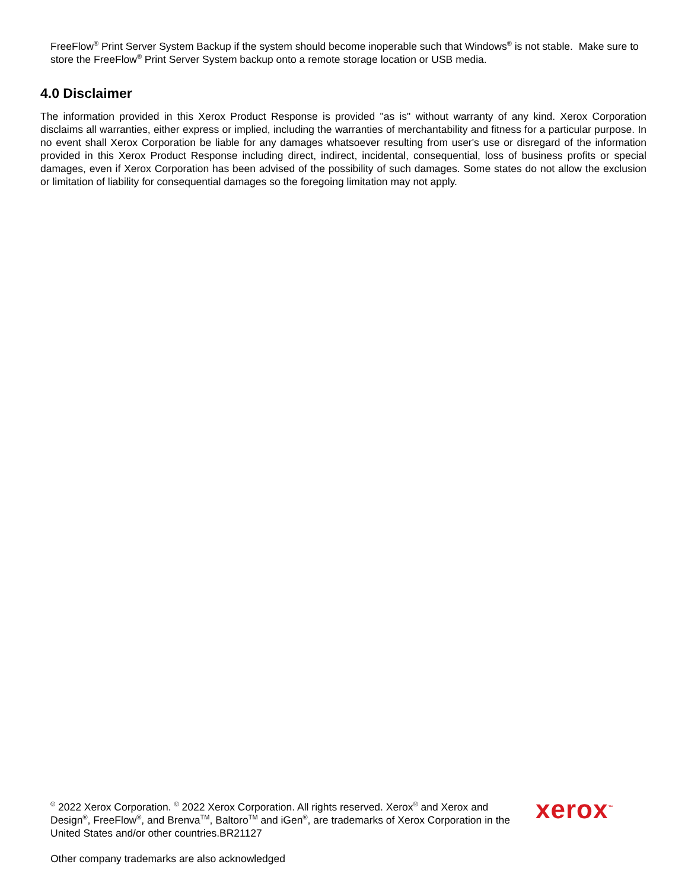FreeFlow<sup>®</sup> Print Server System Backup if the system should become inoperable such that Windows<sup>®</sup> is not stable. Make sure to store the FreeFlow<sup>®</sup> Print Server System backup onto a remote storage location or USB media.
4.0 Disclaimer
The information provided in this Xerox Product Response is provided "as is" without warranty of any kind. Xerox Corporation disclaims all warranties, either express or implied, including the warranties of merchantability and fitness for a particular purpose. In no event shall Xerox Corporation be liable for any damages whatsoever resulting from user's use or disregard of the information provided in this Xerox Product Response including direct, indirect, incidental, consequential, loss of business profits or special damages, even if Xerox Corporation has been advised of the possibility of such damages. Some states do not allow the exclusion or limitation of liability for consequential damages so the foregoing limitation may not apply.
<sup>©</sup> 2022 Xerox Corporation. <sup>©</sup> 2022 Xerox Corporation. All rights reserved. Xerox<sup>®</sup> and Xerox and Design<sup>®</sup>, FreeFlow<sup>®</sup>, and Brenva<sup>TM</sup>, Baltoro<sup>TM</sup> and iGen<sup>®</sup>, are trademarks of Xerox Corporation in the United States and/or other countries.BR21127
xerox<sup>™</sup>
Other company trademarks are also acknowledged